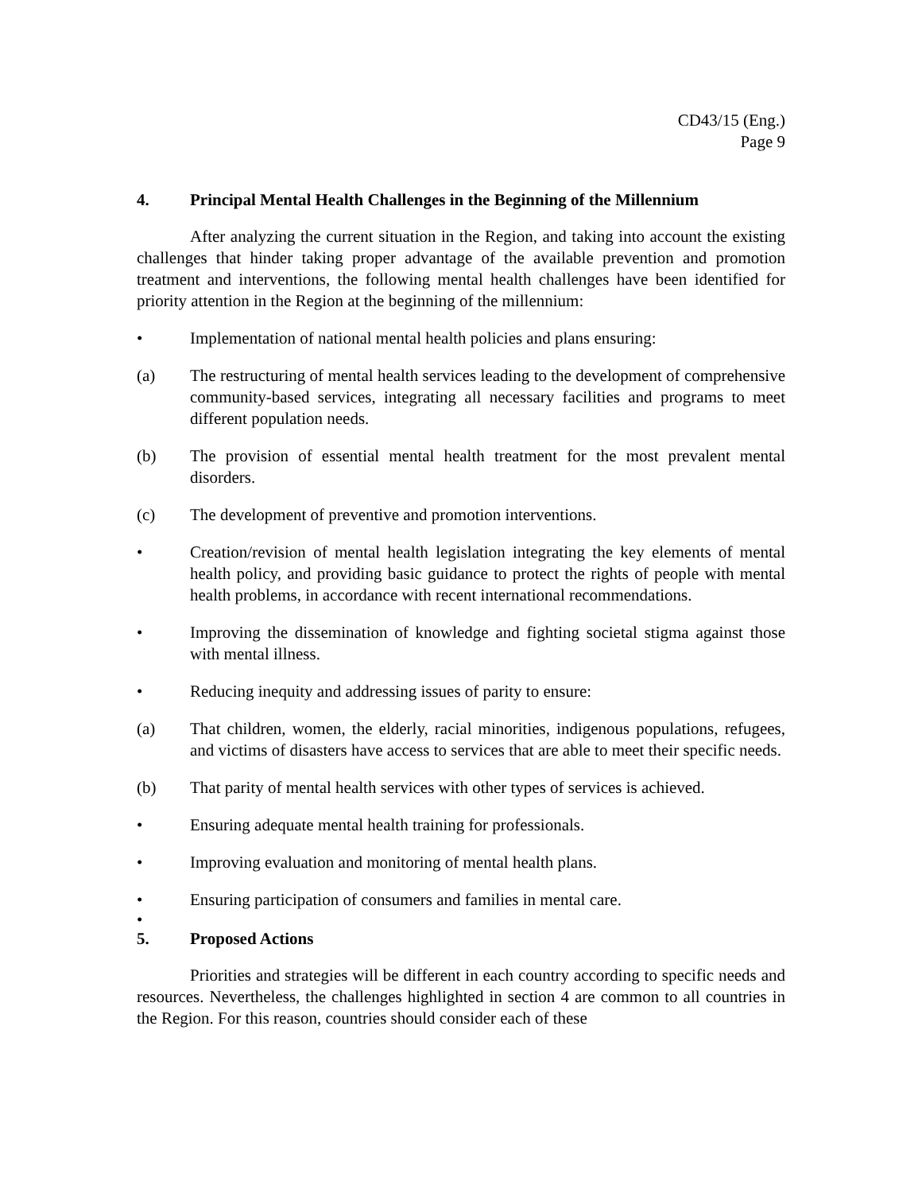CD43/15 (Eng.)
Page 9
4. Principal Mental Health Challenges in the Beginning of the Millennium
After analyzing the current situation in the Region, and taking into account the existing challenges that hinder taking proper advantage of the available prevention and promotion treatment and interventions, the following mental health challenges have been identified for priority attention in the Region at the beginning of the millennium:
• Implementation of national mental health policies and plans ensuring:
(a) The restructuring of mental health services leading to the development of comprehensive community-based services, integrating all necessary facilities and programs to meet different population needs.
(b) The provision of essential mental health treatment for the most prevalent mental disorders.
(c) The development of preventive and promotion interventions.
• Creation/revision of mental health legislation integrating the key elements of mental health policy, and providing basic guidance to protect the rights of people with mental health problems, in accordance with recent international recommendations.
• Improving the dissemination of knowledge and fighting societal stigma against those with mental illness.
• Reducing inequity and addressing issues of parity to ensure:
(a) That children, women, the elderly, racial minorities, indigenous populations, refugees, and victims of disasters have access to services that are able to meet their specific needs.
(b) That parity of mental health services with other types of services is achieved.
• Ensuring adequate mental health training for professionals.
• Improving evaluation and monitoring of mental health plans.
• Ensuring participation of consumers and families in mental care.
•
5. Proposed Actions
Priorities and strategies will be different in each country according to specific needs and resources. Nevertheless, the challenges highlighted in section 4 are common to all countries in the Region. For this reason, countries should consider each of these